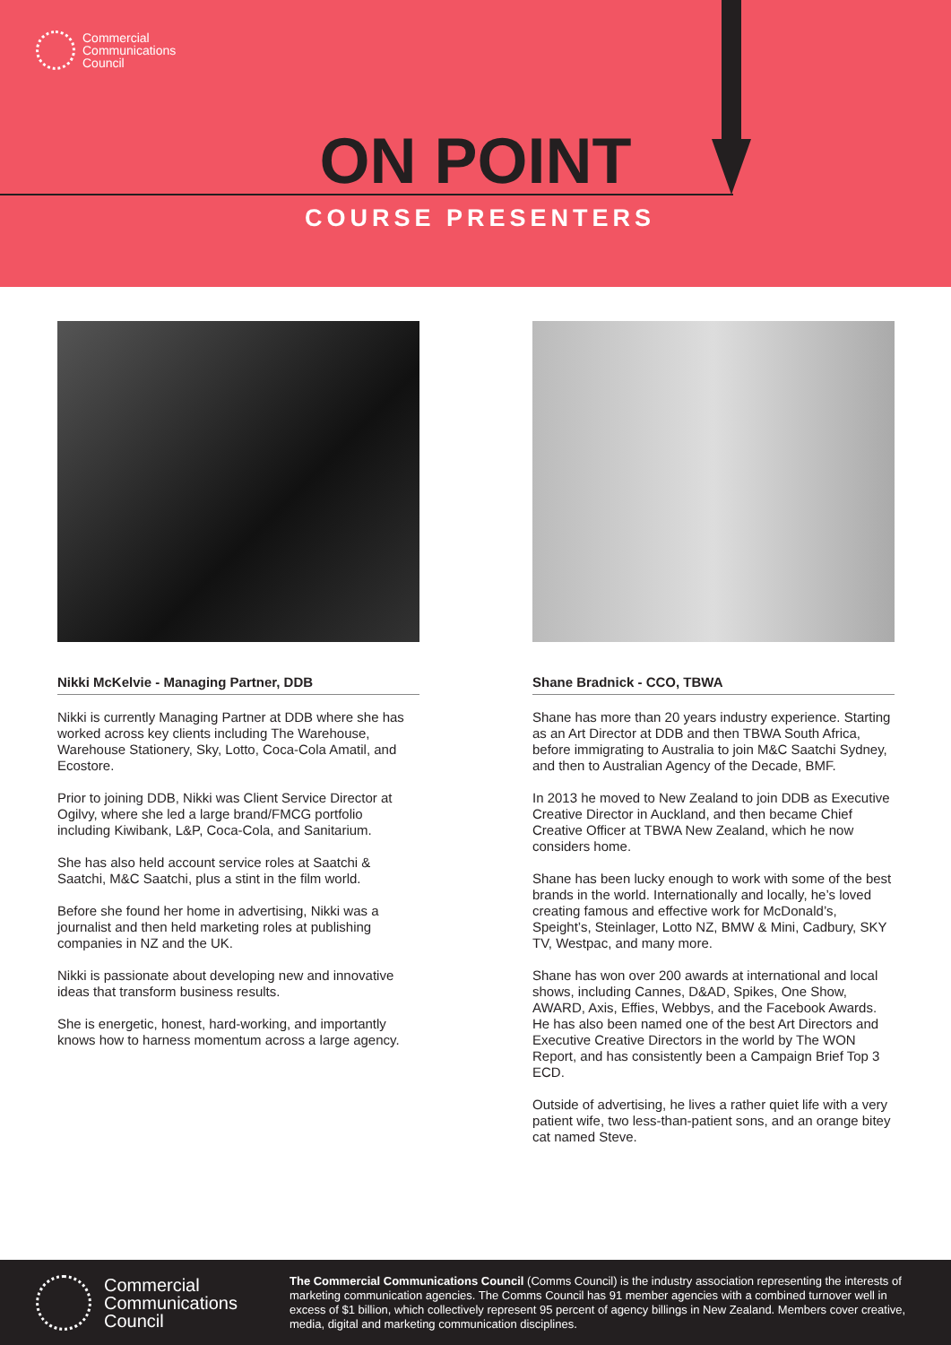Commercial
Communications
Council
ON POINT
COURSE PRESENTERS
Nikki McKelvie - Managing Partner, DDB
Nikki is currently Managing Partner at DDB where she has worked across key clients including The Warehouse, Warehouse Stationery, Sky, Lotto, Coca-Cola Amatil, and Ecostore.
Prior to joining DDB, Nikki was Client Service Director at Ogilvy, where she led a large brand/FMCG portfolio including Kiwibank, L&P, Coca-Cola, and Sanitarium.
She has also held account service roles at Saatchi & Saatchi, M&C Saatchi, plus a stint in the film world.
Before she found her home in advertising, Nikki was a journalist and then held marketing roles at publishing companies in NZ and the UK.
Nikki is passionate about developing new and innovative ideas that transform business results.
She is energetic, honest, hard-working, and importantly knows how to harness momentum across a large agency.
Shane Bradnick - CCO, TBWA
Shane has more than 20 years industry experience. Starting as an Art Director at DDB and then TBWA South Africa, before immigrating to Australia to join M&C Saatchi Sydney, and then to Australian Agency of the Decade, BMF.
In 2013 he moved to New Zealand to join DDB as Executive Creative Director in Auckland, and then became Chief Creative Officer at TBWA New Zealand, which he now considers home.
Shane has been lucky enough to work with some of the best brands in the world. Internationally and locally, he’s loved creating famous and effective work for McDonald’s, Speight’s, Steinlager, Lotto NZ, BMW & Mini, Cadbury, SKY TV, Westpac, and many more.
Shane has won over 200 awards at international and local shows, including Cannes, D&AD, Spikes, One Show, AWARD, Axis, Effies, Webbys, and the Facebook Awards. He has also been named one of the best Art Directors and Executive Creative Directors in the world by The WON Report, and has consistently been a Campaign Brief Top 3 ECD.
Outside of advertising, he lives a rather quiet life with a very patient wife, two less-than-patient sons, and an orange bitey cat named Steve.
Commercial
Communications
Council
The Commercial Communications Council (Comms Council) is the industry association representing the interests of marketing communication agencies. The Comms Council has 91 member agencies with a combined turnover well in excess of $1 billion, which collectively represent 95 percent of agency billings in New Zealand. Members cover creative, media, digital and marketing communication disciplines.